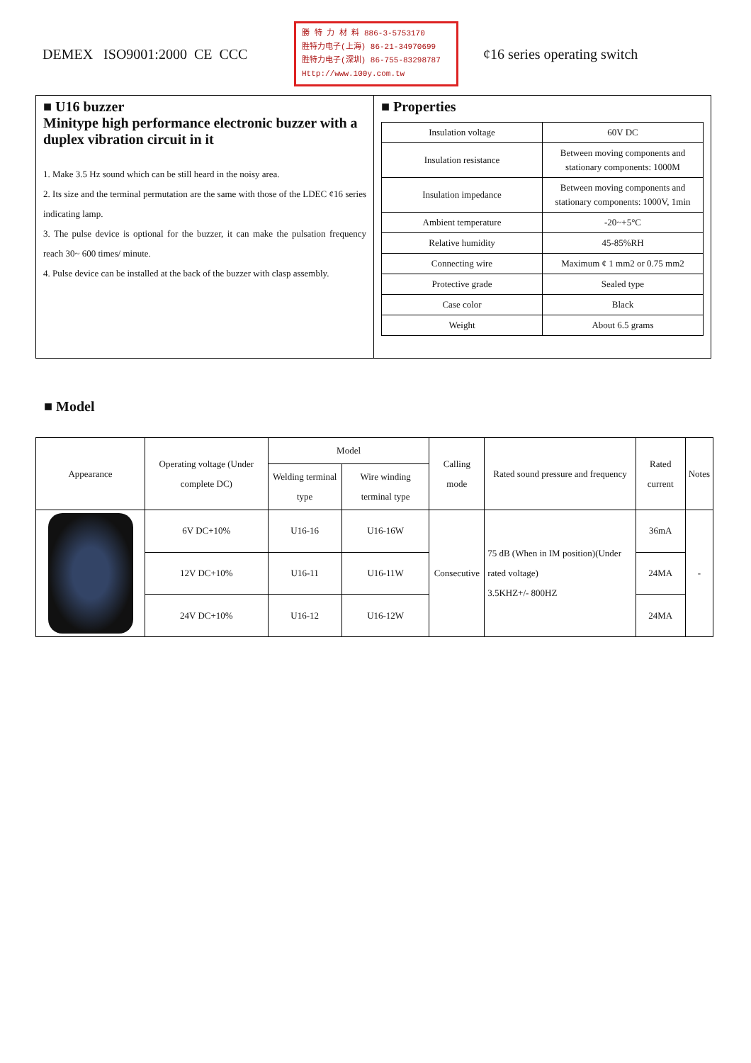DEMEX ISO9001:2000 CE CCC
勝 特 力 材 料 886-3-5753170
胜特力电子(上海) 86-21-34970699
胜特力电子(深圳) 86-755-83298787
Http://www.100y.com.tw
¢16 series operating switch
■ U16 buzzer
Minitype high performance electronic buzzer with a duplex vibration circuit in it
1. Make 3.5 Hz sound which can be still heard in the noisy area.
2. Its size and the terminal permutation are the same with those of the LDEC ¢16 series indicating lamp.
3. The pulse device is optional for the buzzer, it can make the pulsation frequency reach 30~ 600 times/ minute.
4. Pulse device can be installed at the back of the buzzer with clasp assembly.
■ Properties
| Insulation voltage | 60V DC |
| Insulation resistance | Between moving components and stationary components: 1000M |
| Insulation impedance | Between moving components and stationary components: 1000V, 1min |
| Ambient temperature | -20~+5°C |
| Relative humidity | 45-85%RH |
| Connecting wire | Maximum ¢ 1 mm2 or 0.75 mm2 |
| Protective grade | Sealed type |
| Case color | Black |
| Weight | About 6.5 grams |
■ Model
| Appearance | Operating voltage (Under complete DC) | Model | | Calling mode | Rated sound pressure and frequency | Rated current | Notes |
| --- | --- | --- | --- | --- | --- | --- | --- |
| | | Welding terminal type | Wire winding terminal type | | | | |
| | 6V DC+10% | U16-16 | U16-16W | Consecutive | 75 dB (When in IM position)(Under rated voltage) 3.5KHZ+/- 800HZ | 36mA | - |
| | 12V DC+10% | U16-11 | U16-11W | | | 24MA | |
| | 24V DC+10% | U16-12 | U16-12W | | | 24MA | |